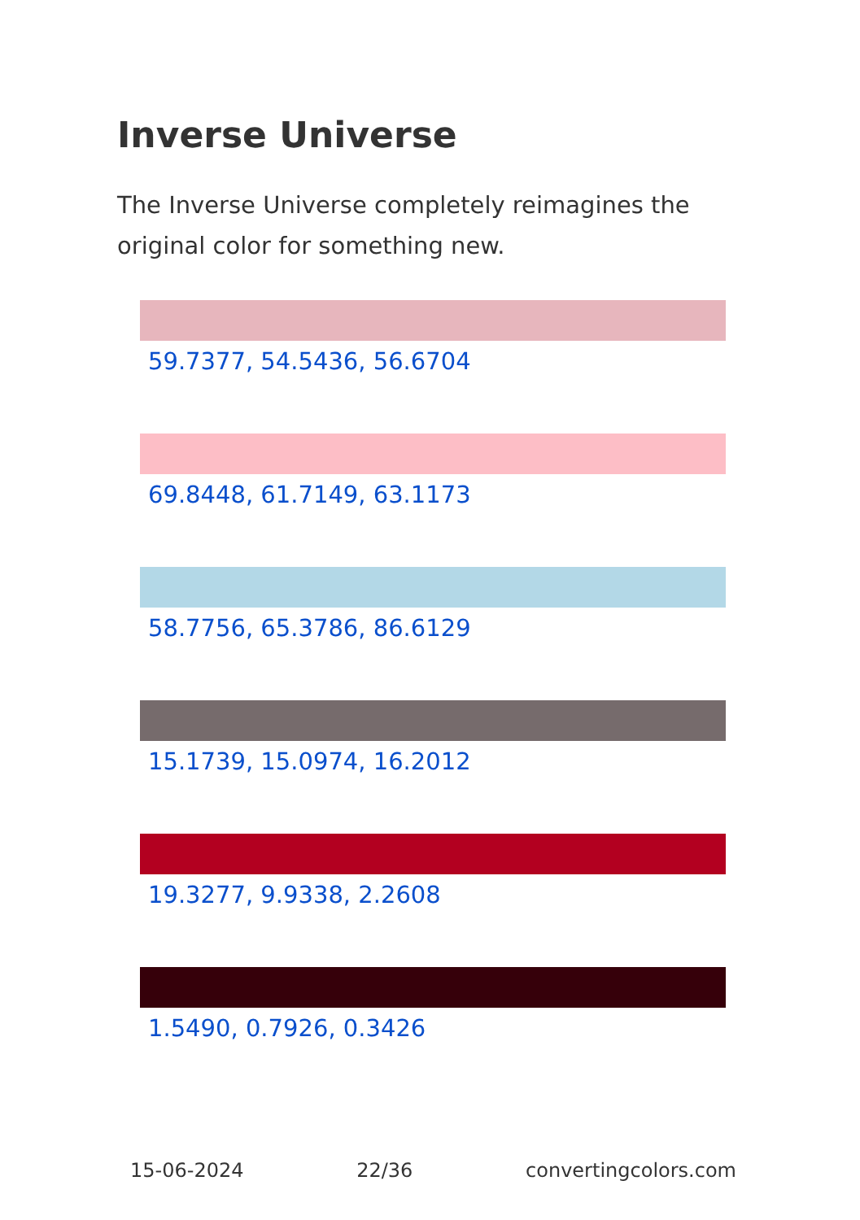Inverse Universe
The Inverse Universe completely reimagines the original color for something new.
59.7377, 54.5436, 56.6704
69.8448, 61.7149, 63.1173
58.7756, 65.3786, 86.6129
15.1739, 15.0974, 16.2012
19.3277, 9.9338, 2.2608
1.5490, 0.7926, 0.3426
15-06-2024 22/36 convertingcolors.com